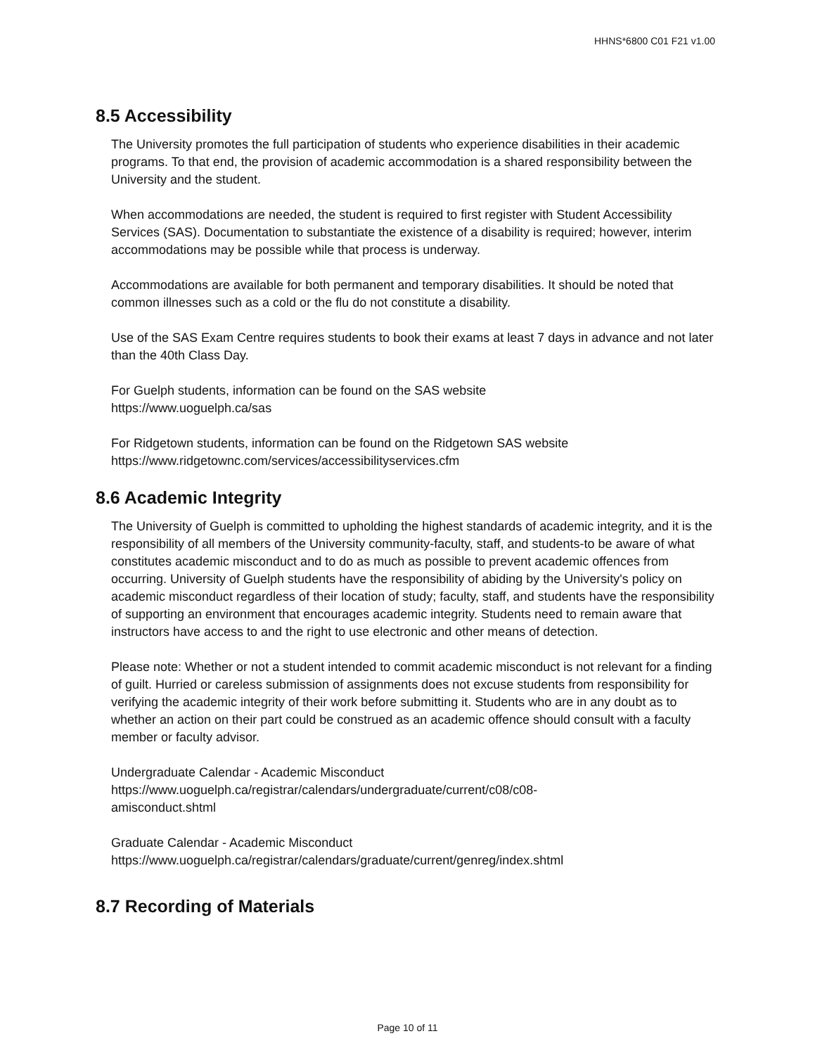HHNS*6800 C01 F21 v1.00
8.5 Accessibility
The University promotes the full participation of students who experience disabilities in their academic programs. To that end, the provision of academic accommodation is a shared responsibility between the University and the student.
When accommodations are needed, the student is required to first register with Student Accessibility Services (SAS). Documentation to substantiate the existence of a disability is required; however, interim accommodations may be possible while that process is underway.
Accommodations are available for both permanent and temporary disabilities. It should be noted that common illnesses such as a cold or the flu do not constitute a disability.
Use of the SAS Exam Centre requires students to book their exams at least 7 days in advance and not later than the 40th Class Day.
For Guelph students, information can be found on the SAS website
https://www.uoguelph.ca/sas
For Ridgetown students, information can be found on the Ridgetown SAS website
https://www.ridgetownc.com/services/accessibilityservices.cfm
8.6 Academic Integrity
The University of Guelph is committed to upholding the highest standards of academic integrity, and it is the responsibility of all members of the University community-faculty, staff, and students-to be aware of what constitutes academic misconduct and to do as much as possible to prevent academic offences from occurring. University of Guelph students have the responsibility of abiding by the University's policy on academic misconduct regardless of their location of study; faculty, staff, and students have the responsibility of supporting an environment that encourages academic integrity. Students need to remain aware that instructors have access to and the right to use electronic and other means of detection.
Please note: Whether or not a student intended to commit academic misconduct is not relevant for a finding of guilt. Hurried or careless submission of assignments does not excuse students from responsibility for verifying the academic integrity of their work before submitting it. Students who are in any doubt as to whether an action on their part could be construed as an academic offence should consult with a faculty member or faculty advisor.
Undergraduate Calendar - Academic Misconduct
https://www.uoguelph.ca/registrar/calendars/undergraduate/current/c08/c08-
amisconduct.shtml
Graduate Calendar - Academic Misconduct
https://www.uoguelph.ca/registrar/calendars/graduate/current/genreg/index.shtml
8.7 Recording of Materials
Page 10 of 11